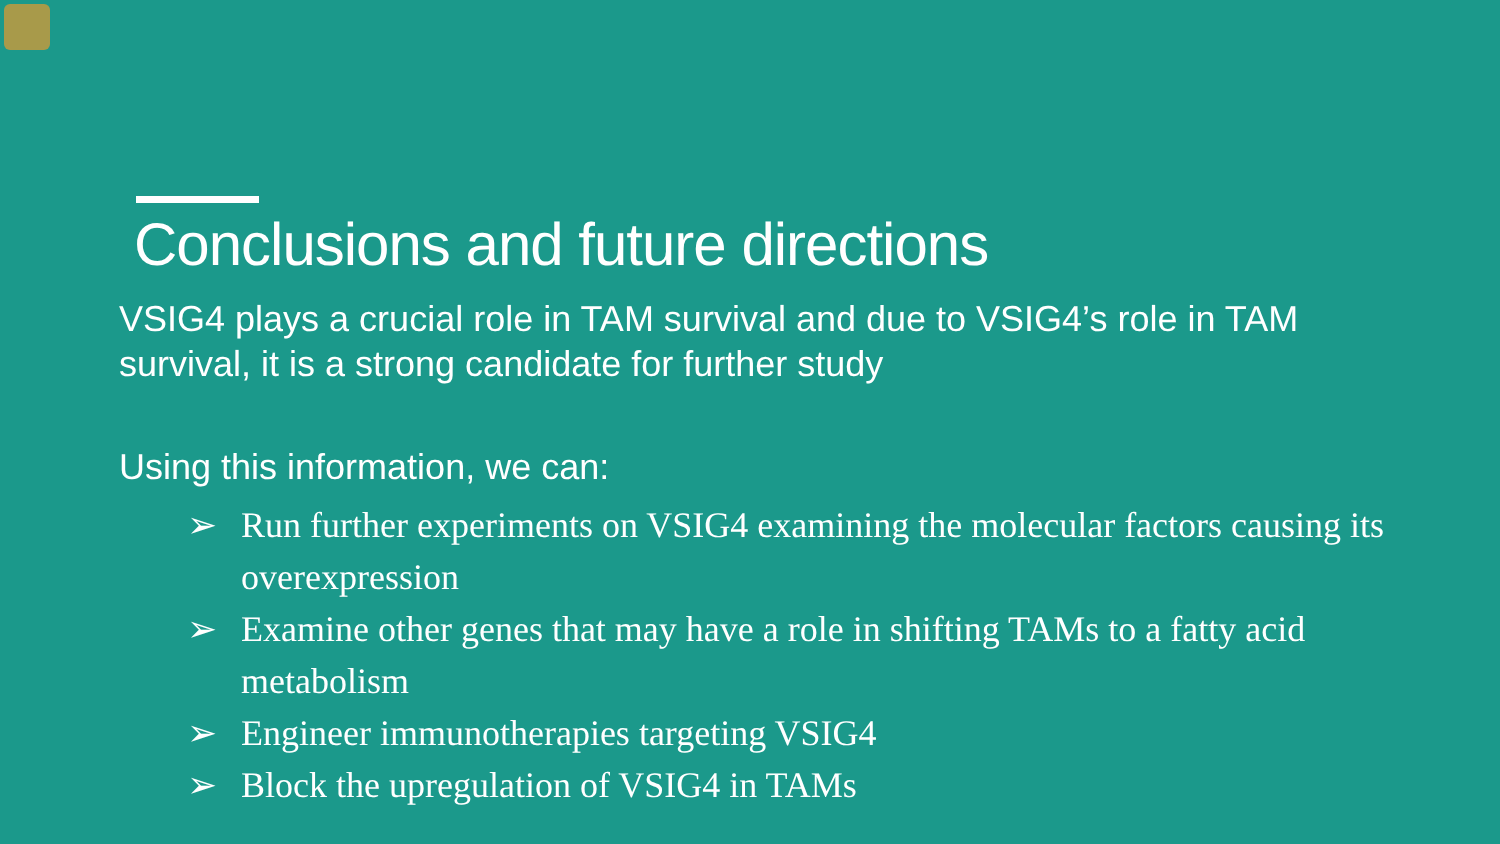Conclusions and future directions
VSIG4 plays a crucial role in TAM survival and due to VSIG4’s role in TAM survival, it is a strong candidate for further study
Using this information, we can:
➢ Run further experiments on VSIG4 examining the molecular factors causing its overexpression
➢ Examine other genes that may have a role in shifting TAMs to a fatty acid metabolism
➢ Engineer immunotherapies targeting VSIG4
➢ Block the upregulation of VSIG4 in TAMs